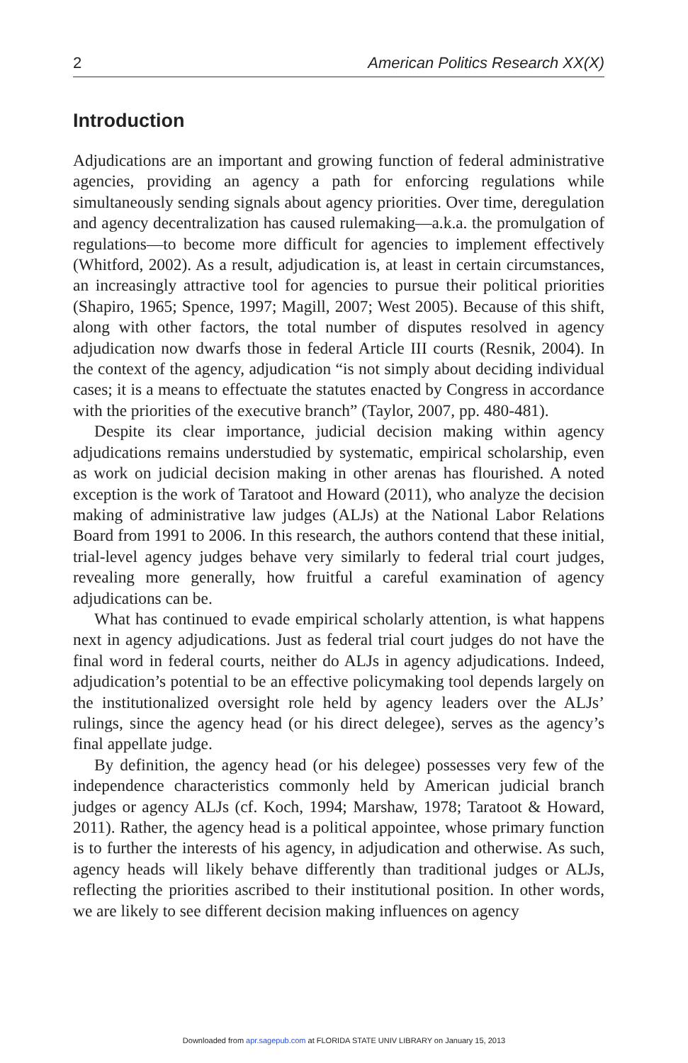2 American Politics Research XX(X)
Introduction
Adjudications are an important and growing function of federal administrative agencies, providing an agency a path for enforcing regulations while simultaneously sending signals about agency priorities. Over time, deregulation and agency decentralization has caused rulemaking—a.k.a. the promulgation of regulations—to become more difficult for agencies to implement effectively (Whitford, 2002). As a result, adjudication is, at least in certain circumstances, an increasingly attractive tool for agencies to pursue their political priorities (Shapiro, 1965; Spence, 1997; Magill, 2007; West 2005). Because of this shift, along with other factors, the total number of disputes resolved in agency adjudication now dwarfs those in federal Article III courts (Resnik, 2004). In the context of the agency, adjudication “is not simply about deciding individual cases; it is a means to effectuate the statutes enacted by Congress in accordance with the priorities of the executive branch” (Taylor, 2007, pp. 480-481).
Despite its clear importance, judicial decision making within agency adjudications remains understudied by systematic, empirical scholarship, even as work on judicial decision making in other arenas has flourished. A noted exception is the work of Taratoot and Howard (2011), who analyze the decision making of administrative law judges (ALJs) at the National Labor Relations Board from 1991 to 2006. In this research, the authors contend that these initial, trial-level agency judges behave very similarly to federal trial court judges, revealing more generally, how fruitful a careful examination of agency adjudications can be.
What has continued to evade empirical scholarly attention, is what happens next in agency adjudications. Just as federal trial court judges do not have the final word in federal courts, neither do ALJs in agency adjudications. Indeed, adjudication’s potential to be an effective policymaking tool depends largely on the institutionalized oversight role held by agency leaders over the ALJs’ rulings, since the agency head (or his direct delegee), serves as the agency’s final appellate judge.
By definition, the agency head (or his delegee) possesses very few of the independence characteristics commonly held by American judicial branch judges or agency ALJs (cf. Koch, 1994; Marshaw, 1978; Taratoot & Howard, 2011). Rather, the agency head is a political appointee, whose primary function is to further the interests of his agency, in adjudication and otherwise. As such, agency heads will likely behave differently than traditional judges or ALJs, reflecting the priorities ascribed to their institutional position. In other words, we are likely to see different decision making influences on agency
Downloaded from apr.sagepub.com at FLORIDA STATE UNIV LIBRARY on January 15, 2013